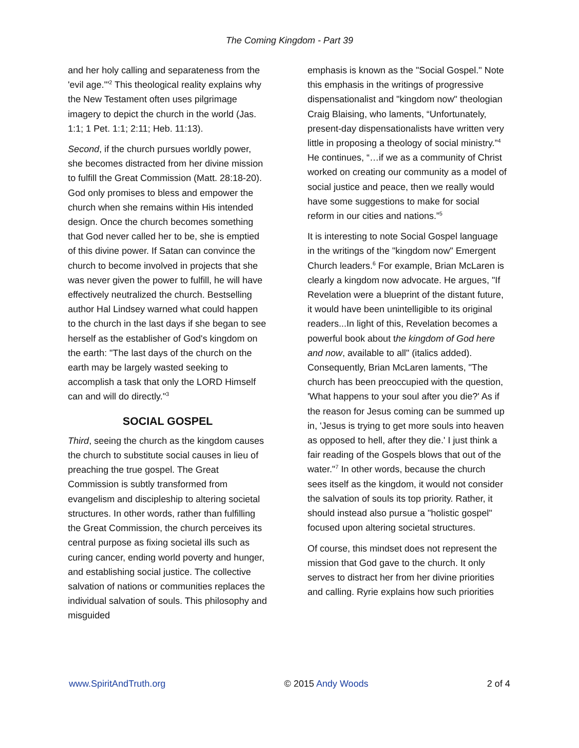The Coming Kingdom - Part 39
and her holy calling and separateness from the 'evil age.'"<sup>2</sup> This theological reality explains why the New Testament often uses pilgrimage imagery to depict the church in the world (Jas. 1:1; 1 Pet. 1:1; 2:11; Heb. 11:13).
Second, if the church pursues worldly power, she becomes distracted from her divine mission to fulfill the Great Commission (Matt. 28:18-20). God only promises to bless and empower the church when she remains within His intended design. Once the church becomes something that God never called her to be, she is emptied of this divine power. If Satan can convince the church to become involved in projects that she was never given the power to fulfill, he will have effectively neutralized the church. Bestselling author Hal Lindsey warned what could happen to the church in the last days if she began to see herself as the establisher of God's kingdom on the earth: "The last days of the church on the earth may be largely wasted seeking to accomplish a task that only the LORD Himself can and will do directly."<sup>3</sup>
SOCIAL GOSPEL
Third, seeing the church as the kingdom causes the church to substitute social causes in lieu of preaching the true gospel. The Great Commission is subtly transformed from evangelism and discipleship to altering societal structures. In other words, rather than fulfilling the Great Commission, the church perceives its central purpose as fixing societal ills such as curing cancer, ending world poverty and hunger, and establishing social justice. The collective salvation of nations or communities replaces the individual salvation of souls. This philosophy and misguided
emphasis is known as the "Social Gospel." Note this emphasis in the writings of progressive dispensationalist and "kingdom now" theologian Craig Blaising, who laments, “Unfortunately, present-day dispensationalists have written very little in proposing a theology of social ministry.”<sup>4</sup> He continues, “…if we as a community of Christ worked on creating our community as a model of social justice and peace, then we really would have some suggestions to make for social reform in our cities and nations.”<sup>5</sup>
It is interesting to note Social Gospel language in the writings of the "kingdom now" Emergent Church leaders.<sup>6</sup> For example, Brian McLaren is clearly a kingdom now advocate. He argues, "If Revelation were a blueprint of the distant future, it would have been unintelligible to its original readers...In light of this, Revelation becomes a powerful book about the kingdom of God here and now, available to all" (italics added). Consequently, Brian McLaren laments, "The church has been preoccupied with the question, 'What happens to your soul after you die?' As if the reason for Jesus coming can be summed up in, 'Jesus is trying to get more souls into heaven as opposed to hell, after they die.' I just think a fair reading of the Gospels blows that out of the water."<sup>7</sup> In other words, because the church sees itself as the kingdom, it would not consider the salvation of souls its top priority. Rather, it should instead also pursue a "holistic gospel" focused upon altering societal structures.
Of course, this mindset does not represent the mission that God gave to the church. It only serves to distract her from her divine priorities and calling. Ryrie explains how such priorities
www.SpiritAndTruth.org © 2015 Andy Woods 2 of 4